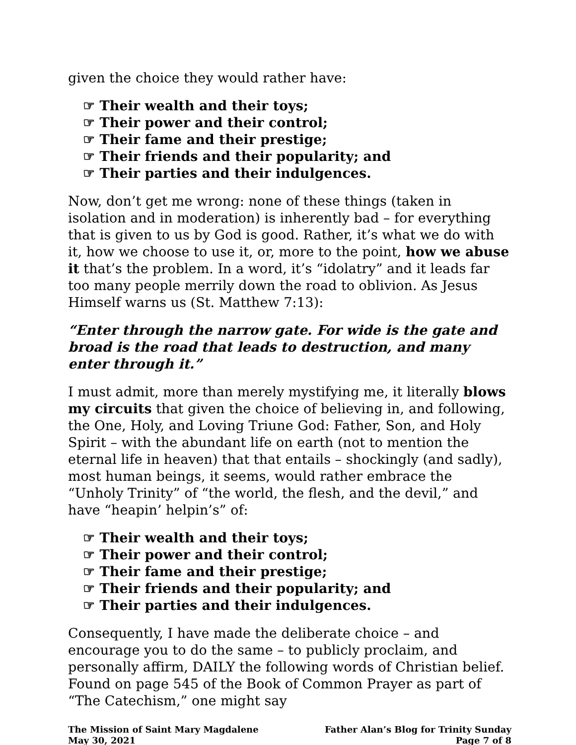given the choice they would rather have:
☞ Their wealth and their toys;
☞ Their power and their control;
☞ Their fame and their prestige;
☞ Their friends and their popularity; and
☞ Their parties and their indulgences.
Now, don’t get me wrong: none of these things (taken in isolation and in moderation) is inherently bad – for everything that is given to us by God is good. Rather, it’s what we do with it, how we choose to use it, or, more to the point, how we abuse it that’s the problem. In a word, it’s “idolatry” and it leads far too many people merrily down the road to oblivion. As Jesus Himself warns us (St. Matthew 7:13):
“Enter through the narrow gate. For wide is the gate and broad is the road that leads to destruction, and many enter through it.”
I must admit, more than merely mystifying me, it literally blows my circuits that given the choice of believing in, and following, the One, Holy, and Loving Triune God: Father, Son, and Holy Spirit – with the abundant life on earth (not to mention the eternal life in heaven) that that entails – shockingly (and sadly), most human beings, it seems, would rather embrace the “Unholy Trinity” of “the world, the flesh, and the devil,” and have “heapin’ helpin’s” of:
☞ Their wealth and their toys;
☞ Their power and their control;
☞ Their fame and their prestige;
☞ Their friends and their popularity; and
☞ Their parties and their indulgences.
Consequently, I have made the deliberate choice – and encourage you to do the same – to publicly proclaim, and personally affirm, DAILY the following words of Christian belief. Found on page 545 of the Book of Common Prayer as part of “The Catechism,” one might say
The Mission of Saint Mary Magdalene
May 30, 2021
Father Alan’s Blog for Trinity Sunday
Page 7 of 8